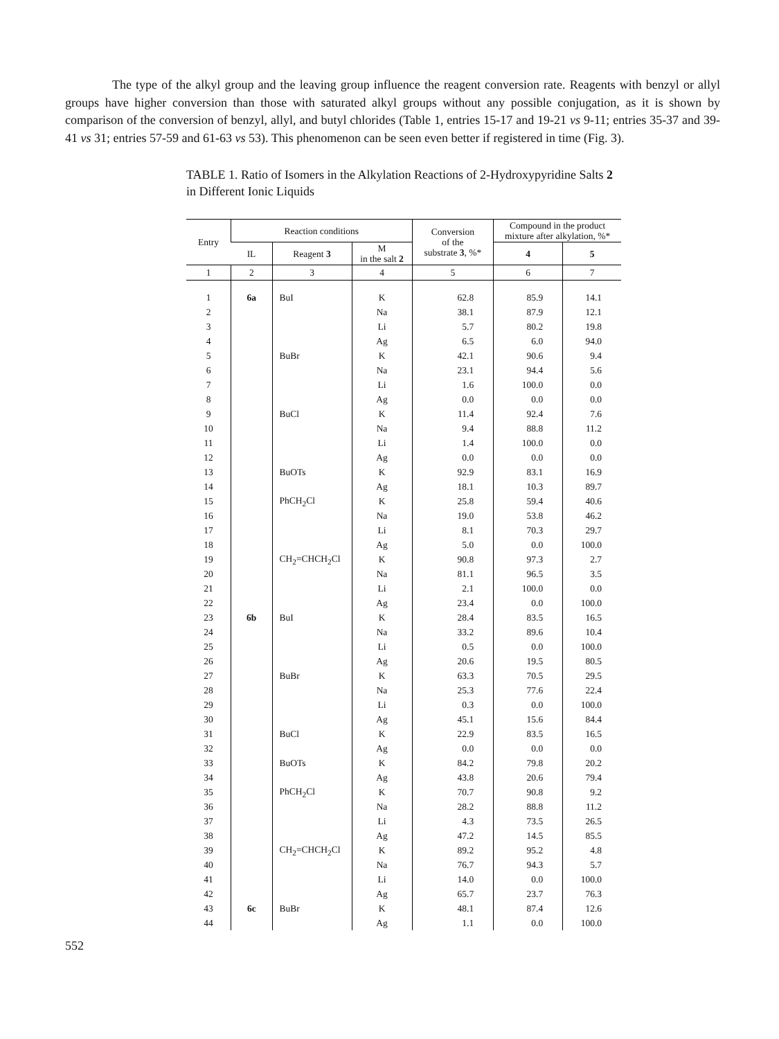The type of the alkyl group and the leaving group influence the reagent conversion rate. Reagents with benzyl or allyl groups have higher conversion than those with saturated alkyl groups without any possible conjugation, as it is shown by comparison of the conversion of benzyl, allyl, and butyl chlorides (Table 1, entries 15-17 and 19-21 vs 9-11; entries 35-37 and 39-41 vs 31; entries 57-59 and 61-63 vs 53). This phenomenon can be seen even better if registered in time (Fig. 3).
TABLE 1. Ratio of Isomers in the Alkylation Reactions of 2-Hydroxypyridine Salts 2 in Different Ionic Liquids
| Entry | Reaction conditions | | | Conversion of the substrate 3 , %* | Compound in the product mixture after alkylation, %* | |
| --- | --- | --- | --- | --- | --- | --- |
| | IL | Reagent 3 | M in the salt 2 | | 4 | 5 |
| 1 | 2 | 3 | 4 | 5 | 6 | 7 |
| 1 | 6a | BuI | K | 62.8 | 85.9 | 14.1 |
| 2 | | | Na | 38.1 | 87.9 | 12.1 |
| 3 | | | Li | 5.7 | 80.2 | 19.8 |
| 4 | | | Ag | 6.5 | 6.0 | 94.0 |
| 5 | | BuBr | K | 42.1 | 90.6 | 9.4 |
| 6 | | | Na | 23.1 | 94.4 | 5.6 |
| 7 | | | Li | 1.6 | 100.0 | 0.0 |
| 8 | | | Ag | 0.0 | 0.0 | 0.0 |
| 9 | | BuCl | K | 11.4 | 92.4 | 7.6 |
| 10 | | | Na | 9.4 | 88.8 | 11.2 |
| 11 | | | Li | 1.4 | 100.0 | 0.0 |
| 12 | | | Ag | 0.0 | 0.0 | 0.0 |
| 13 | | BuOTs | K | 92.9 | 83.1 | 16.9 |
| 14 | | | Ag | 18.1 | 10.3 | 89.7 |
| 15 | | PhCH<sub>2</sub>Cl | K | 25.8 | 59.4 | 40.6 |
| 16 | | | Na | 19.0 | 53.8 | 46.2 |
| 17 | | | Li | 8.1 | 70.3 | 29.7 |
| 18 | | | Ag | 5.0 | 0.0 | 100.0 |
| 19 | | CH<sub>2</sub>=CHCH<sub>2</sub>Cl | K | 90.8 | 97.3 | 2.7 |
| 20 | | | Na | 81.1 | 96.5 | 3.5 |
| 21 | | | Li | 2.1 | 100.0 | 0.0 |
| 22 | | | Ag | 23.4 | 0.0 | 100.0 |
| 23 | 6b | BuI | K | 28.4 | 83.5 | 16.5 |
| 24 | | | Na | 33.2 | 89.6 | 10.4 |
| 25 | | | Li | 0.5 | 0.0 | 100.0 |
| 26 | | | Ag | 20.6 | 19.5 | 80.5 |
| 27 | | BuBr | K | 63.3 | 70.5 | 29.5 |
| 28 | | | Na | 25.3 | 77.6 | 22.4 |
| 29 | | | Li | 0.3 | 0.0 | 100.0 |
| 30 | | | Ag | 45.1 | 15.6 | 84.4 |
| 31 | | BuCl | K | 22.9 | 83.5 | 16.5 |
| 32 | | | Ag | 0.0 | 0.0 | 0.0 |
| 33 | | BuOTs | K | 84.2 | 79.8 | 20.2 |
| 34 | | | Ag | 43.8 | 20.6 | 79.4 |
| 35 | | PhCH<sub>2</sub>Cl | K | 70.7 | 90.8 | 9.2 |
| 36 | | | Na | 28.2 | 88.8 | 11.2 |
| 37 | | | Li | 4.3 | 73.5 | 26.5 |
| 38 | | | Ag | 47.2 | 14.5 | 85.5 |
| 39 | | CH<sub>2</sub>=CHCH<sub>2</sub>Cl | K | 89.2 | 95.2 | 4.8 |
| 40 | | | Na | 76.7 | 94.3 | 5.7 |
| 41 | | | Li | 14.0 | 0.0 | 100.0 |
| 42 | | | Ag | 65.7 | 23.7 | 76.3 |
| 43 | 6c | BuBr | K | 48.1 | 87.4 | 12.6 |
| 44 | | | Ag | 1.1 | 0.0 | 100.0 |
552